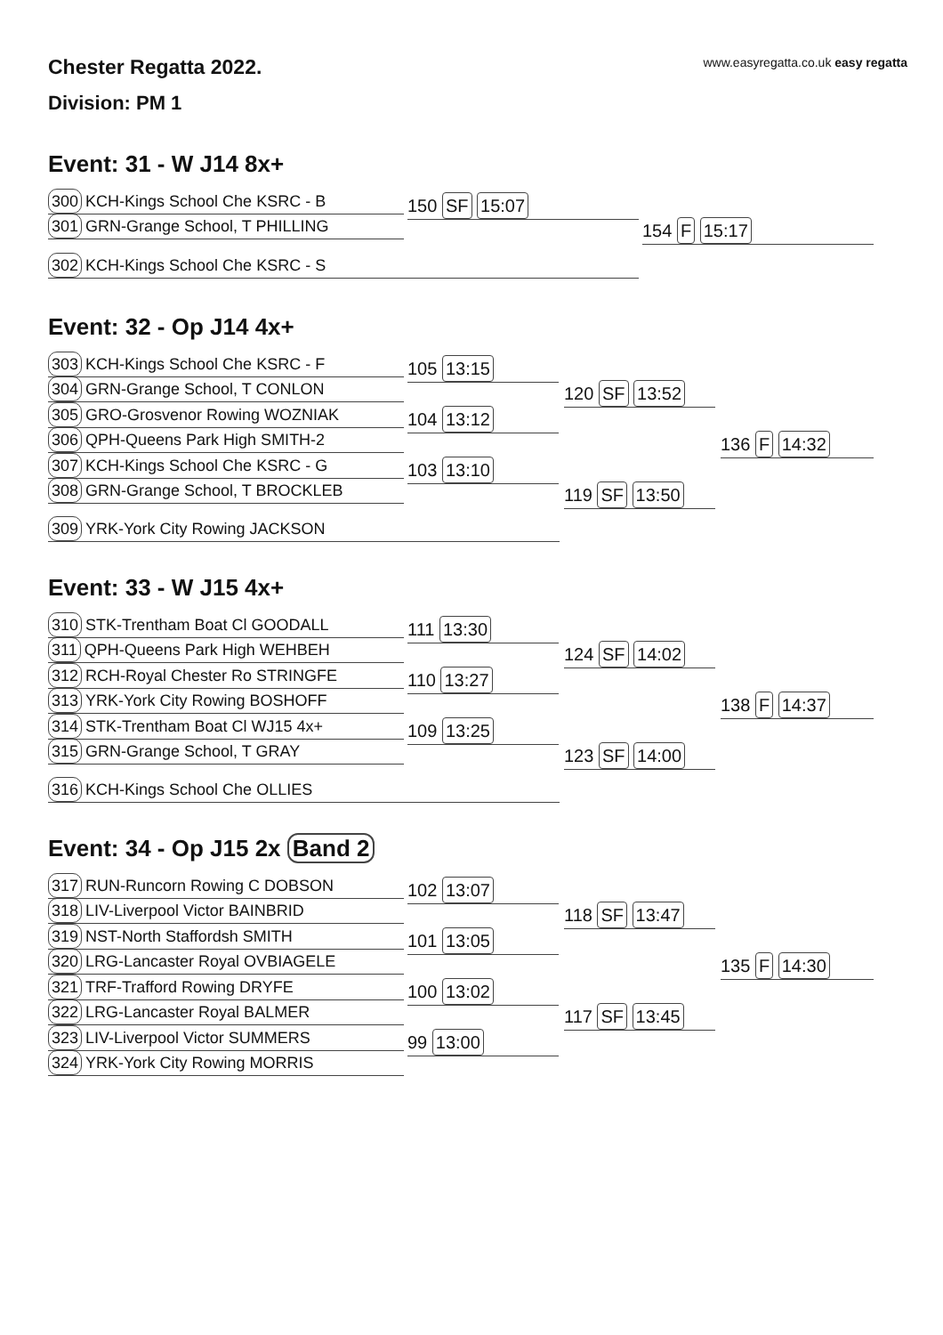Chester Regatta 2022.
www.easyregatta.co.uk easy regatta
Division: PM 1
Event: 31 - W J14 8x+
300 KCH-Kings School Che KSRC - B
301 GRN-Grange School, T PHILLING
302 KCH-Kings School Che KSRC - S
150 SF 15:07
154 F 15:17
Event: 32 - Op J14 4x+
303 KCH-Kings School Che KSRC - F
304 GRN-Grange School, T CONLON
305 GRO-Grosvenor Rowing WOZNIAK
306 QPH-Queens Park High SMITH-2
307 KCH-Kings School Che KSRC - G
308 GRN-Grange School, T BROCKLEB
309 YRK-York City Rowing JACKSON
105 13:15
104 13:12
103 13:10
120 SF 13:52
119 SF 13:50
136 F 14:32
Event: 33 - W J15 4x+
310 STK-Trentham Boat Cl GOODALL
311 QPH-Queens Park High WEHBEH
312 RCH-Royal Chester Ro STRINGFE
313 YRK-York City Rowing BOSHOFF
314 STK-Trentham Boat Cl WJ15 4x+
315 GRN-Grange School, T GRAY
316 KCH-Kings School Che OLLIES
111 13:30
110 13:27
109 13:25
124 SF 14:02
123 SF 14:00
138 F 14:37
Event: 34 - Op J15 2x Band 2
317 RUN-Runcorn Rowing C DOBSON
318 LIV-Liverpool Victor BAINBRID
319 NST-North Staffordsh SMITH
320 LRG-Lancaster Royal OVBIAGELE
321 TRF-Trafford Rowing DRYFE
322 LRG-Lancaster Royal BALMER
323 LIV-Liverpool Victor SUMMERS
324 YRK-York City Rowing MORRIS
102 13:07
101 13:05
100 13:02
99 13:00
118 SF 13:47
117 SF 13:45
135 F 14:30